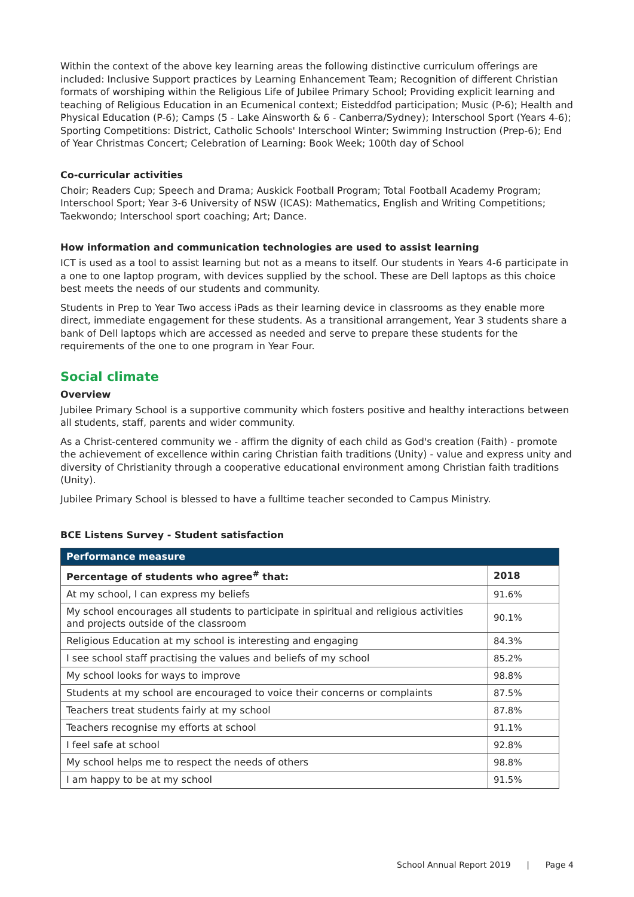Within the context of the above key learning areas the following distinctive curriculum offerings are included: Inclusive Support practices by Learning Enhancement Team; Recognition of different Christian formats of worshiping within the Religious Life of Jubilee Primary School; Providing explicit learning and teaching of Religious Education in an Ecumenical context; Eisteddfod participation; Music (P-6); Health and Physical Education (P-6); Camps (5 - Lake Ainsworth & 6 - Canberra/Sydney); Interschool Sport (Years 4-6); Sporting Competitions: District, Catholic Schools' Interschool Winter; Swimming Instruction (Prep-6); End of Year Christmas Concert; Celebration of Learning: Book Week; 100th day of School
Co-curricular activities
Choir; Readers Cup; Speech and Drama; Auskick Football Program; Total Football Academy Program; Interschool Sport; Year 3-6 University of NSW (ICAS): Mathematics, English and Writing Competitions; Taekwondo; Interschool sport coaching; Art; Dance.
How information and communication technologies are used to assist learning
ICT is used as a tool to assist learning but not as a means to itself. Our students in Years 4-6 participate in a one to one laptop program, with devices supplied by the school. These are Dell laptops as this choice best meets the needs of our students and community.
Students in Prep to Year Two access iPads as their learning device in classrooms as they enable more direct, immediate engagement for these students. As a transitional arrangement, Year 3 students share a bank of Dell laptops which are accessed as needed and serve to prepare these students for the requirements of the one to one program in Year Four.
Social climate
Overview
Jubilee Primary School is a supportive community which fosters positive and healthy interactions between all students, staff, parents and wider community.
As a Christ-centered community we - affirm the dignity of each child as God's creation (Faith) - promote the achievement of excellence within caring Christian faith traditions (Unity) - value and express unity and diversity of Christianity through a cooperative educational environment among Christian faith traditions (Unity).
Jubilee Primary School is blessed to have a fulltime teacher seconded to Campus Ministry.
BCE Listens Survey - Student satisfaction
| Performance measure | |
| --- | --- |
| Percentage of students who agree<sup>#</sup> that: | 2018 |
| At my school, I can express my beliefs | 91.6% |
| My school encourages all students to participate in spiritual and religious activities and projects outside of the classroom | 90.1% |
| Religious Education at my school is interesting and engaging | 84.3% |
| I see school staff practising the values and beliefs of my school | 85.2% |
| My school looks for ways to improve | 98.8% |
| Students at my school are encouraged to voice their concerns or complaints | 87.5% |
| Teachers treat students fairly at my school | 87.8% |
| Teachers recognise my efforts at school | 91.1% |
| I feel safe at school | 92.8% |
| My school helps me to respect the needs of others | 98.8% |
| I am happy to be at my school | 91.5% |
School Annual Report 2019 | Page 4